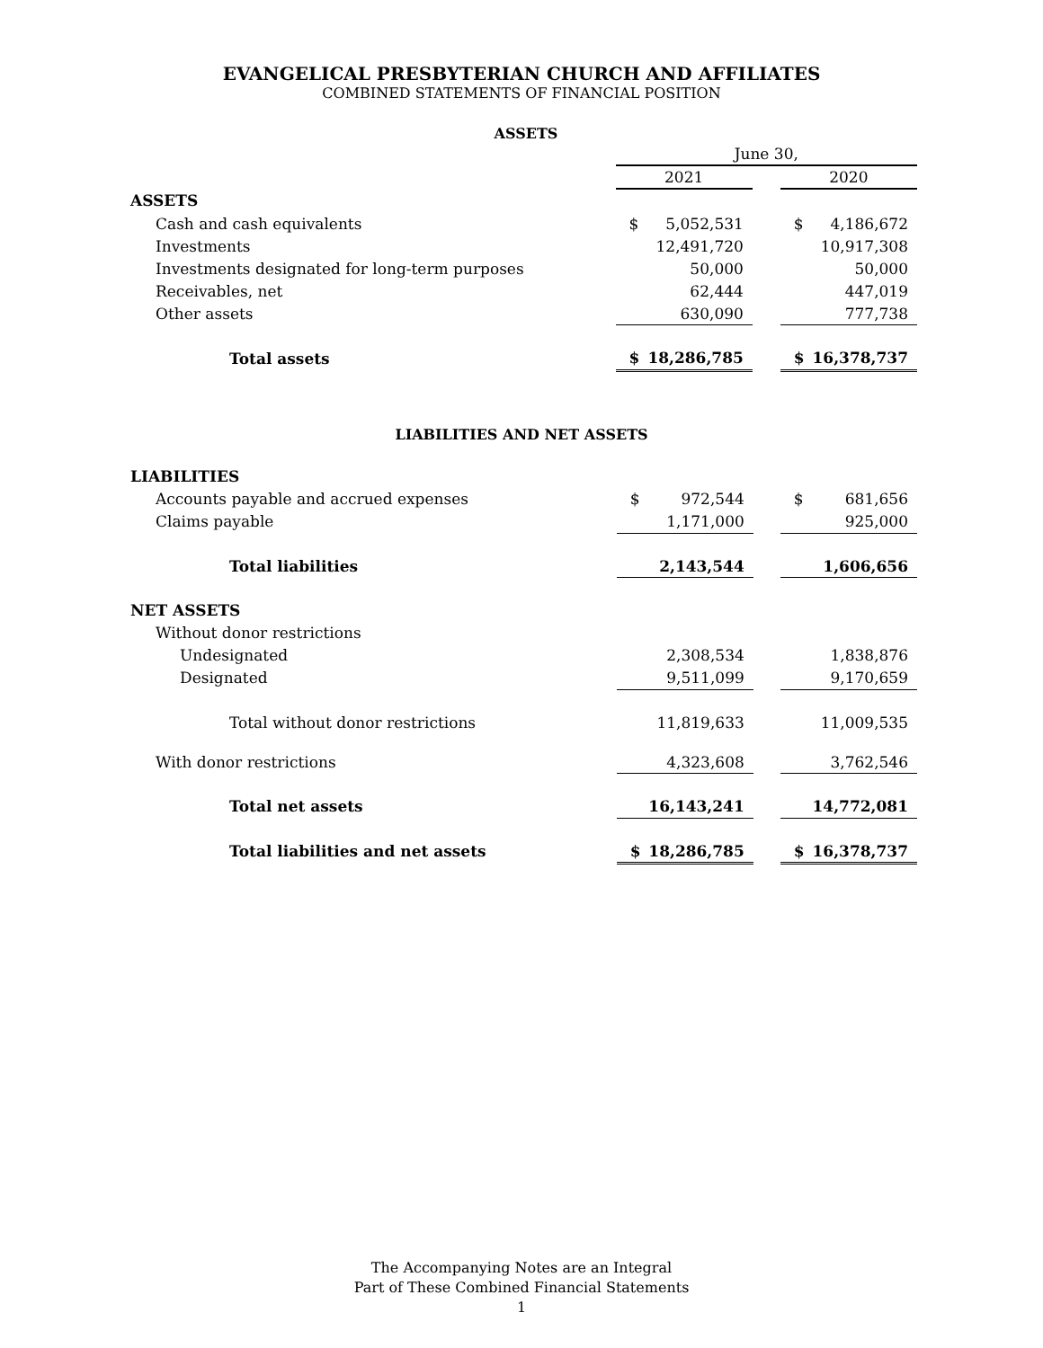EVANGELICAL PRESBYTERIAN CHURCH AND AFFILIATES
COMBINED STATEMENTS OF FINANCIAL POSITION
ASSETS
| | June 30, | | | | |
| | 2021 | | | 2020 | |
| ASSETS | | | | | |
| Cash and cash equivalents | $ | 5,052,531 | | $ | 4,186,672 |
| Investments | | 12,491,720 | | | 10,917,308 |
| Investments designated for long-term purposes | | 50,000 | | | 50,000 |
| Receivables, net | | 62,444 | | | 447,019 |
| Other assets | | 630,090 | | | 777,738 |
| Total assets | $ | 18,286,785 | | $ | 16,378,737 |
LIABILITIES AND NET ASSETS
| LIABILITIES | | | | | |
| Accounts payable and accrued expenses | $ | 972,544 | | $ | 681,656 |
| Claims payable | | 1,171,000 | | | 925,000 |
| Total liabilities | | 2,143,544 | | | 1,606,656 |
| NET ASSETS | | | | | |
| Without donor restrictions | | | | | |
| Undesignated | | 2,308,534 | | | 1,838,876 |
| Designated | | 9,511,099 | | | 9,170,659 |
| Total without donor restrictions | | 11,819,633 | | | 11,009,535 |
| With donor restrictions | | 4,323,608 | | | 3,762,546 |
| Total net assets | | 16,143,241 | | | 14,772,081 |
| Total liabilities and net assets | $ | 18,286,785 | | $ | 16,378,737 |
The Accompanying Notes are an Integral
Part of These Combined Financial Statements
1